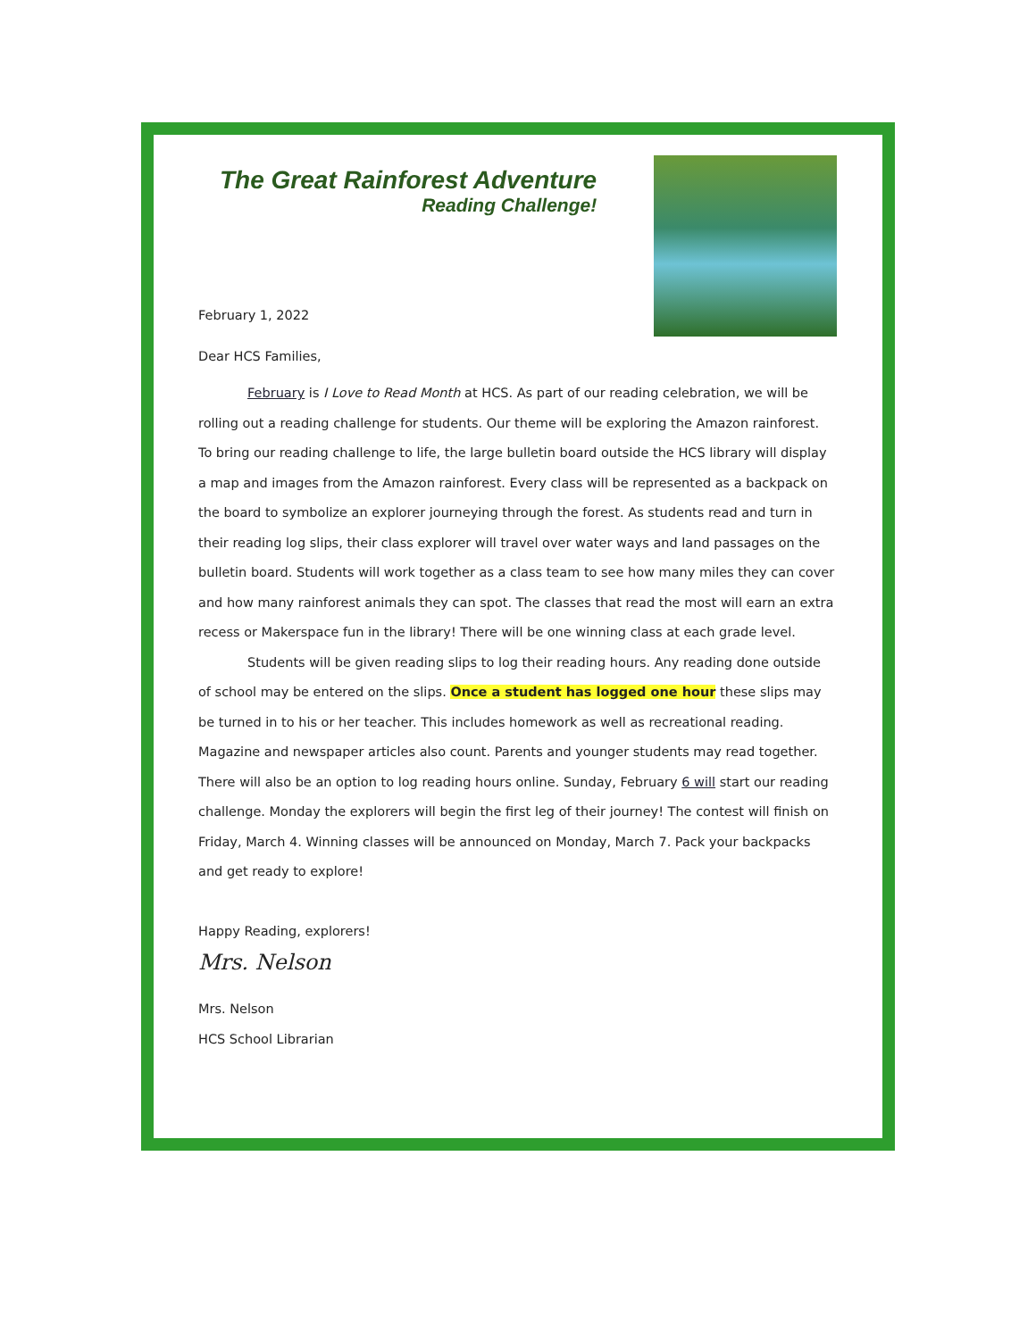The Great Rainforest Adventure
Reading Challenge!
February 1, 2022
Dear HCS Families,
February is I Love to Read Month at HCS. As part of our reading celebration, we will be rolling out a reading challenge for students. Our theme will be exploring the Amazon rainforest. To bring our reading challenge to life, the large bulletin board outside the HCS library will display a map and images from the Amazon rainforest. Every class will be represented as a backpack on the board to symbolize an explorer journeying through the forest. As students read and turn in their reading log slips, their class explorer will travel over water ways and land passages on the bulletin board. Students will work together as a class team to see how many miles they can cover and how many rainforest animals they can spot. The classes that read the most will earn an extra recess or Makerspace fun in the library! There will be one winning class at each grade level.
Students will be given reading slips to log their reading hours. Any reading done outside of school may be entered on the slips. Once a student has logged one hour these slips may be turned in to his or her teacher. This includes homework as well as recreational reading. Magazine and newspaper articles also count. Parents and younger students may read together. There will also be an option to log reading hours online. Sunday, February 6 will start our reading challenge. Monday the explorers will begin the first leg of their journey! The contest will finish on Friday, March 4. Winning classes will be announced on Monday, March 7. Pack your backpacks and get ready to explore!
Happy Reading, explorers!
Mrs. Nelson
Mrs. Nelson
HCS School Librarian